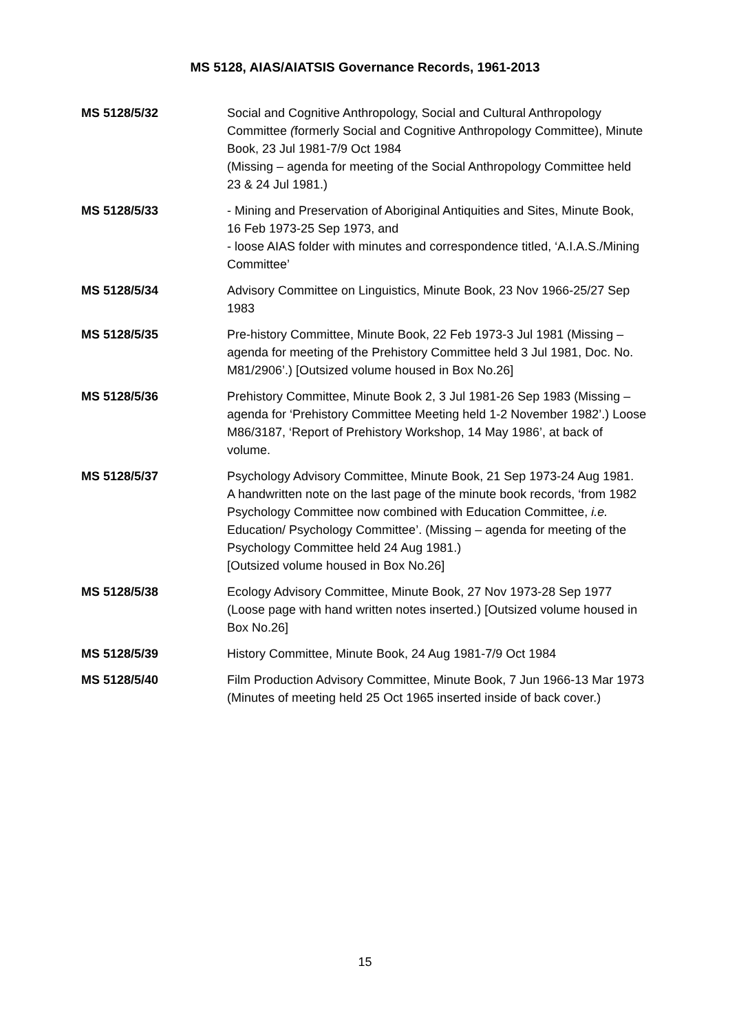MS 5128, AIAS/AIATSIS Governance Records, 1961-2013
MS 5128/5/32 Social and Cognitive Anthropology, Social and Cultural Anthropology Committee (formerly Social and Cognitive Anthropology Committee), Minute Book, 23 Jul 1981-7/9 Oct 1984
(Missing – agenda for meeting of the Social Anthropology Committee held 23 & 24 Jul 1981.)
MS 5128/5/33 - Mining and Preservation of Aboriginal Antiquities and Sites, Minute Book, 16 Feb 1973-25 Sep 1973, and
- loose AIAS folder with minutes and correspondence titled, ‘A.I.A.S./Mining Committee’
MS 5128/5/34 Advisory Committee on Linguistics, Minute Book, 23 Nov 1966-25/27 Sep 1983
MS 5128/5/35 Pre-history Committee, Minute Book, 22 Feb 1973-3 Jul 1981 (Missing – agenda for meeting of the Prehistory Committee held 3 Jul 1981, Doc. No. M81/2906’.) [Outsized volume housed in Box No.26]
MS 5128/5/36 Prehistory Committee, Minute Book 2, 3 Jul 1981-26 Sep 1983 (Missing – agenda for ‘Prehistory Committee Meeting held 1-2 November 1982’.) Loose M86/3187, ‘Report of Prehistory Workshop, 14 May 1986’, at back of volume.
MS 5128/5/37 Psychology Advisory Committee, Minute Book, 21 Sep 1973-24 Aug 1981.
A handwritten note on the last page of the minute book records, ‘from 1982 Psychology Committee now combined with Education Committee, i.e. Education/ Psychology Committee’. (Missing – agenda for meeting of the Psychology Committee held 24 Aug 1981.)
[Outsized volume housed in Box No.26]
MS 5128/5/38 Ecology Advisory Committee, Minute Book, 27 Nov 1973-28 Sep 1977
(Loose page with hand written notes inserted.) [Outsized volume housed in Box No.26]
MS 5128/5/39 History Committee, Minute Book, 24 Aug 1981-7/9 Oct 1984
MS 5128/5/40 Film Production Advisory Committee, Minute Book, 7 Jun 1966-13 Mar 1973
(Minutes of meeting held 25 Oct 1965 inserted inside of back cover.)
15